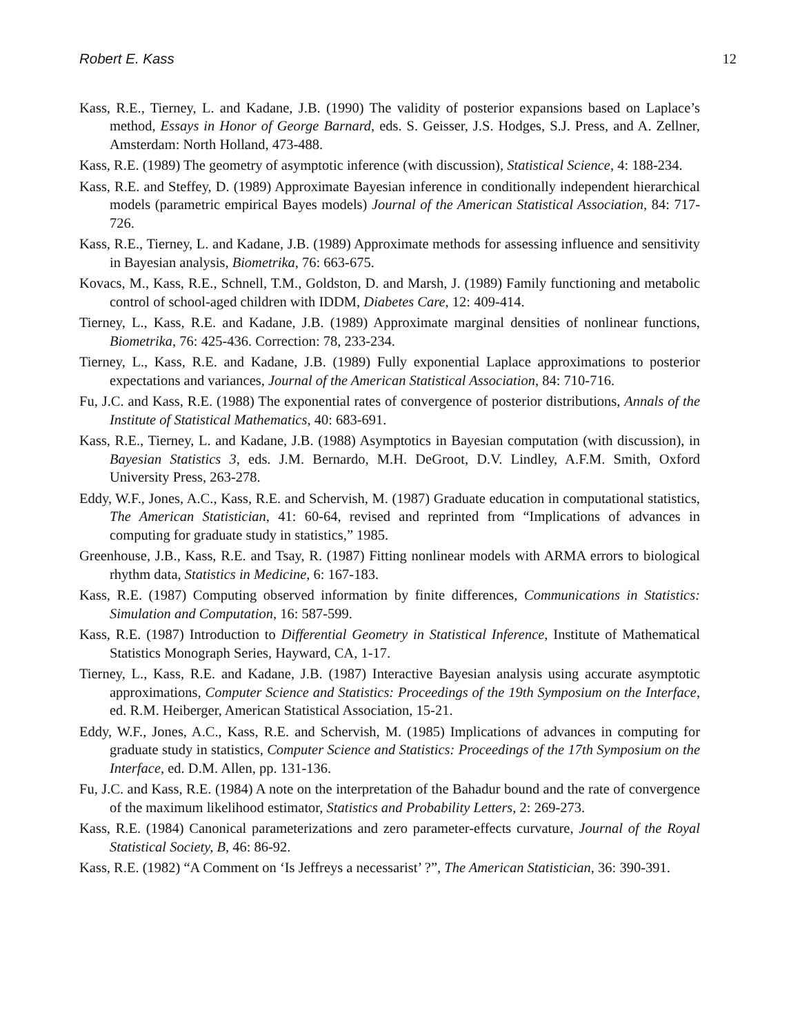Robert E. Kass 12
Kass, R.E., Tierney, L. and Kadane, J.B. (1990) The validity of posterior expansions based on Laplace’s method, Essays in Honor of George Barnard, eds. S. Geisser, J.S. Hodges, S.J. Press, and A. Zellner, Amsterdam: North Holland, 473-488.
Kass, R.E. (1989) The geometry of asymptotic inference (with discussion), Statistical Science, 4: 188-234.
Kass, R.E. and Steffey, D. (1989) Approximate Bayesian inference in conditionally independent hierarchical models (parametric empirical Bayes models) Journal of the American Statistical Association, 84: 717-726.
Kass, R.E., Tierney, L. and Kadane, J.B. (1989) Approximate methods for assessing influence and sensitivity in Bayesian analysis, Biometrika, 76: 663-675.
Kovacs, M., Kass, R.E., Schnell, T.M., Goldston, D. and Marsh, J. (1989) Family functioning and metabolic control of school-aged children with IDDM, Diabetes Care, 12: 409-414.
Tierney, L., Kass, R.E. and Kadane, J.B. (1989) Approximate marginal densities of nonlinear functions, Biometrika, 76: 425-436. Correction: 78, 233-234.
Tierney, L., Kass, R.E. and Kadane, J.B. (1989) Fully exponential Laplace approximations to posterior expectations and variances, Journal of the American Statistical Association, 84: 710-716.
Fu, J.C. and Kass, R.E. (1988) The exponential rates of convergence of posterior distributions, Annals of the Institute of Statistical Mathematics, 40: 683-691.
Kass, R.E., Tierney, L. and Kadane, J.B. (1988) Asymptotics in Bayesian computation (with discussion), in Bayesian Statistics 3, eds. J.M. Bernardo, M.H. DeGroot, D.V. Lindley, A.F.M. Smith, Oxford University Press, 263-278.
Eddy, W.F., Jones, A.C., Kass, R.E. and Schervish, M. (1987) Graduate education in computational statistics, The American Statistician, 41: 60-64, revised and reprinted from “Implications of advances in computing for graduate study in statistics,” 1985.
Greenhouse, J.B., Kass, R.E. and Tsay, R. (1987) Fitting nonlinear models with ARMA errors to biological rhythm data, Statistics in Medicine, 6: 167-183.
Kass, R.E. (1987) Computing observed information by finite differences, Communications in Statistics: Simulation and Computation, 16: 587-599.
Kass, R.E. (1987) Introduction to Differential Geometry in Statistical Inference, Institute of Mathematical Statistics Monograph Series, Hayward, CA, 1-17.
Tierney, L., Kass, R.E. and Kadane, J.B. (1987) Interactive Bayesian analysis using accurate asymptotic approximations, Computer Science and Statistics: Proceedings of the 19th Symposium on the Interface, ed. R.M. Heiberger, American Statistical Association, 15-21.
Eddy, W.F., Jones, A.C., Kass, R.E. and Schervish, M. (1985) Implications of advances in computing for graduate study in statistics, Computer Science and Statistics: Proceedings of the 17th Symposium on the Interface, ed. D.M. Allen, pp. 131-136.
Fu, J.C. and Kass, R.E. (1984) A note on the interpretation of the Bahadur bound and the rate of convergence of the maximum likelihood estimator, Statistics and Probability Letters, 2: 269-273.
Kass, R.E. (1984) Canonical parameterizations and zero parameter-effects curvature, Journal of the Royal Statistical Society, B, 46: 86-92.
Kass, R.E. (1982) “A Comment on ‘Is Jeffreys a necessarist’ ?”, The American Statistician, 36: 390-391.